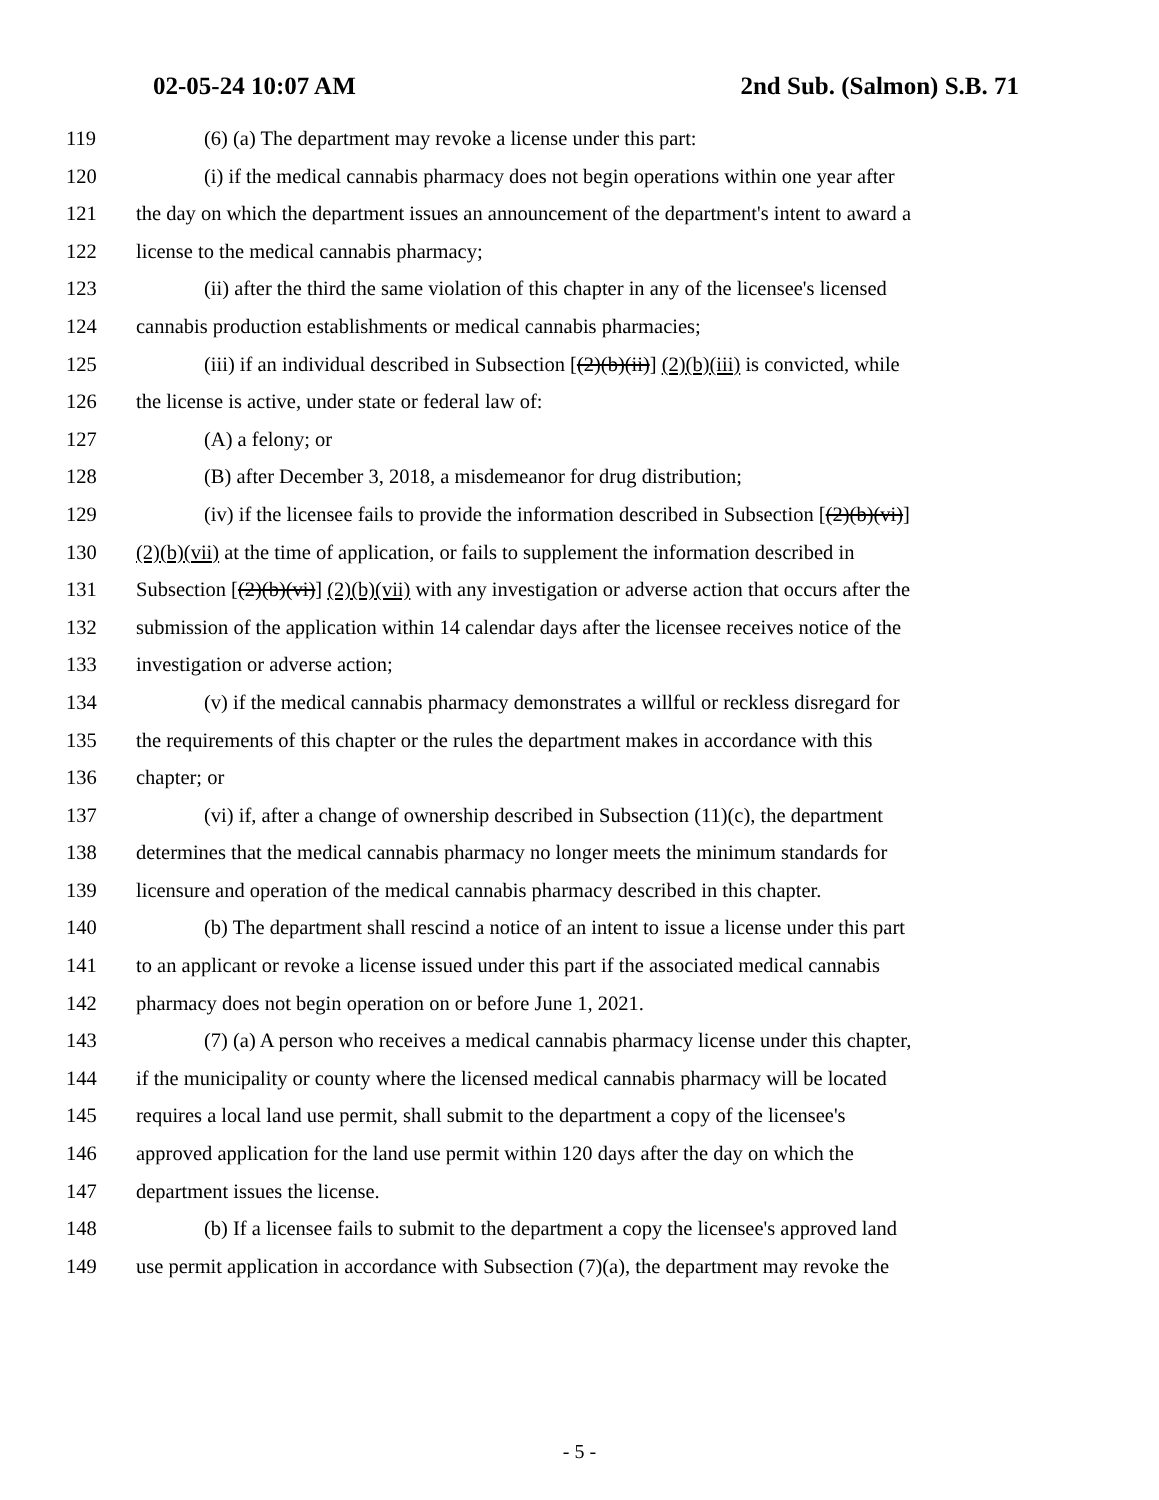02-05-24 10:07 AM 2nd Sub. (Salmon) S.B. 71
119 (6) (a) The department may revoke a license under this part:
120 (i) if the medical cannabis pharmacy does not begin operations within one year after
121 the day on which the department issues an announcement of the department's intent to award a
122 license to the medical cannabis pharmacy;
123 (ii) after the third the same violation of this chapter in any of the licensee's licensed
124 cannabis production establishments or medical cannabis pharmacies;
125 (iii) if an individual described in Subsection [(2)(b)(ii)] (2)(b)(iii) is convicted, while
126 the license is active, under state or federal law of:
127 (A) a felony; or
128 (B) after December 3, 2018, a misdemeanor for drug distribution;
129 (iv) if the licensee fails to provide the information described in Subsection [(2)(b)(vi)]
130 (2)(b)(vii) at the time of application, or fails to supplement the information described in
131 Subsection [(2)(b)(vi)] (2)(b)(vii) with any investigation or adverse action that occurs after the
132 submission of the application within 14 calendar days after the licensee receives notice of the
133 investigation or adverse action;
134 (v) if the medical cannabis pharmacy demonstrates a willful or reckless disregard for
135 the requirements of this chapter or the rules the department makes in accordance with this
136 chapter; or
137 (vi) if, after a change of ownership described in Subsection (11)(c), the department
138 determines that the medical cannabis pharmacy no longer meets the minimum standards for
139 licensure and operation of the medical cannabis pharmacy described in this chapter.
140 (b) The department shall rescind a notice of an intent to issue a license under this part
141 to an applicant or revoke a license issued under this part if the associated medical cannabis
142 pharmacy does not begin operation on or before June 1, 2021.
143 (7) (a) A person who receives a medical cannabis pharmacy license under this chapter,
144 if the municipality or county where the licensed medical cannabis pharmacy will be located
145 requires a local land use permit, shall submit to the department a copy of the licensee's
146 approved application for the land use permit within 120 days after the day on which the
147 department issues the license.
148 (b) If a licensee fails to submit to the department a copy the licensee's approved land
149 use permit application in accordance with Subsection (7)(a), the department may revoke the
- 5 -